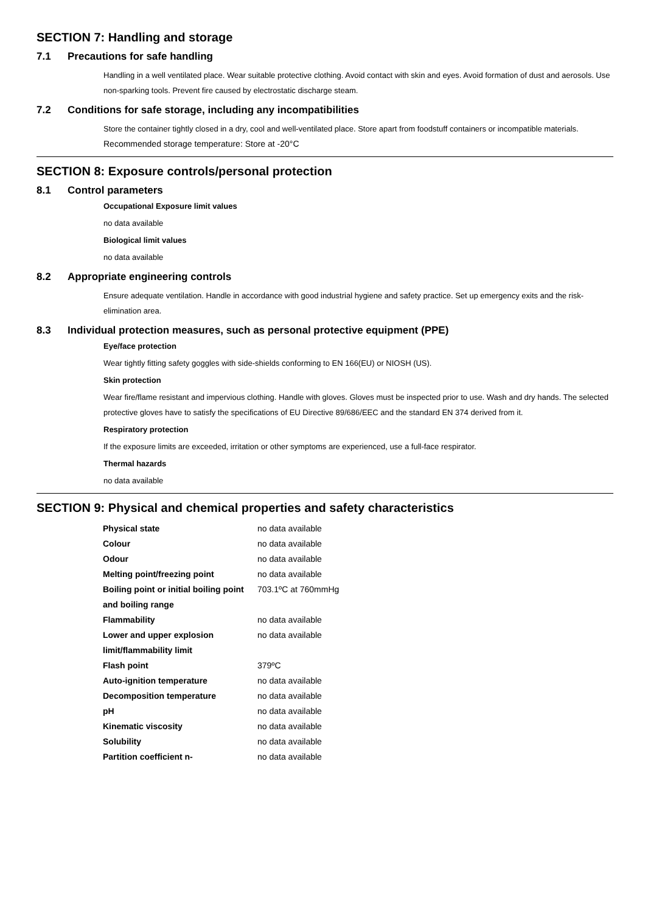SECTION 7: Handling and storage
7.1 Precautions for safe handling
Handling in a well ventilated place. Wear suitable protective clothing. Avoid contact with skin and eyes. Avoid formation of dust and aerosols. Use non-sparking tools. Prevent fire caused by electrostatic discharge steam.
7.2 Conditions for safe storage, including any incompatibilities
Store the container tightly closed in a dry, cool and well-ventilated place. Store apart from foodstuff containers or incompatible materials.
Recommended storage temperature: Store at -20°C
SECTION 8: Exposure controls/personal protection
8.1 Control parameters
Occupational Exposure limit values
no data available
Biological limit values
no data available
8.2 Appropriate engineering controls
Ensure adequate ventilation. Handle in accordance with good industrial hygiene and safety practice. Set up emergency exits and the risk-elimination area.
8.3 Individual protection measures, such as personal protective equipment (PPE)
Eye/face protection
Wear tightly fitting safety goggles with side-shields conforming to EN 166(EU) or NIOSH (US).
Skin protection
Wear fire/flame resistant and impervious clothing. Handle with gloves. Gloves must be inspected prior to use. Wash and dry hands. The selected protective gloves have to satisfy the specifications of EU Directive 89/686/EEC and the standard EN 374 derived from it.
Respiratory protection
If the exposure limits are exceeded, irritation or other symptoms are experienced, use a full-face respirator.
Thermal hazards
no data available
SECTION 9: Physical and chemical properties and safety characteristics
| Physical state | no data available |
| Colour | no data available |
| Odour | no data available |
| Melting point/freezing point | no data available |
| Boiling point or initial boiling point and boiling range | 703.1ºC at 760mmHg |
| Flammability | no data available |
| Lower and upper explosion limit/flammability limit | no data available |
| Flash point | 379ºC |
| Auto-ignition temperature | no data available |
| Decomposition temperature | no data available |
| pH | no data available |
| Kinematic viscosity | no data available |
| Solubility | no data available |
| Partition coefficient n- | no data available |